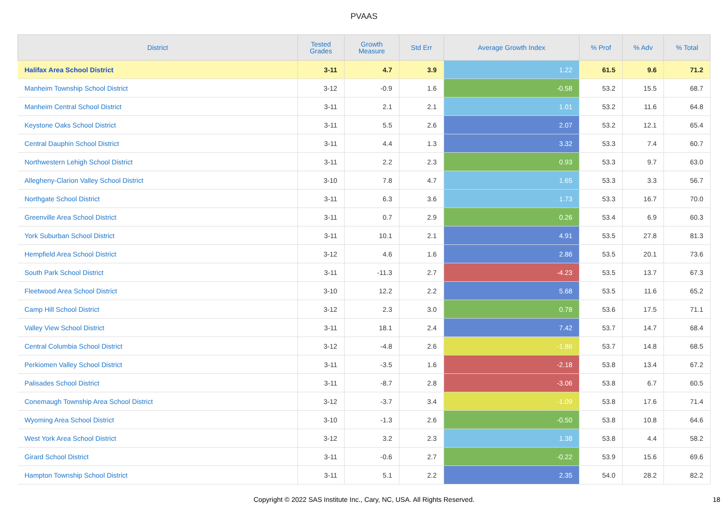PVAAS
| District | Tested Grades | Growth Measure | Std Err | Average Growth Index | % Prof | % Adv | % Total |
| --- | --- | --- | --- | --- | --- | --- | --- |
| Halifax Area School District | 3-11 | 4.7 | 3.9 | 1.22 | 61.5 | 9.6 | 71.2 |
| Manheim Township School District | 3-12 | -0.9 | 1.6 | -0.58 | 53.2 | 15.5 | 68.7 |
| Manheim Central School District | 3-11 | 2.1 | 2.1 | 1.01 | 53.2 | 11.6 | 64.8 |
| Keystone Oaks School District | 3-11 | 5.5 | 2.6 | 2.07 | 53.2 | 12.1 | 65.4 |
| Central Dauphin School District | 3-11 | 4.4 | 1.3 | 3.32 | 53.3 | 7.4 | 60.7 |
| Northwestern Lehigh School District | 3-11 | 2.2 | 2.3 | 0.93 | 53.3 | 9.7 | 63.0 |
| Allegheny-Clarion Valley School District | 3-10 | 7.8 | 4.7 | 1.65 | 53.3 | 3.3 | 56.7 |
| Northgate School District | 3-11 | 6.3 | 3.6 | 1.73 | 53.3 | 16.7 | 70.0 |
| Greenville Area School District | 3-11 | 0.7 | 2.9 | 0.26 | 53.4 | 6.9 | 60.3 |
| York Suburban School District | 3-11 | 10.1 | 2.1 | 4.91 | 53.5 | 27.8 | 81.3 |
| Hempfield Area School District | 3-12 | 4.6 | 1.6 | 2.86 | 53.5 | 20.1 | 73.6 |
| South Park School District | 3-11 | -11.3 | 2.7 | -4.23 | 53.5 | 13.7 | 67.3 |
| Fleetwood Area School District | 3-10 | 12.2 | 2.2 | 5.68 | 53.5 | 11.6 | 65.2 |
| Camp Hill School District | 3-12 | 2.3 | 3.0 | 0.78 | 53.6 | 17.5 | 71.1 |
| Valley View School District | 3-11 | 18.1 | 2.4 | 7.42 | 53.7 | 14.7 | 68.4 |
| Central Columbia School District | 3-12 | -4.8 | 2.6 | -1.86 | 53.7 | 14.8 | 68.5 |
| Perkiomen Valley School District | 3-11 | -3.5 | 1.6 | -2.18 | 53.8 | 13.4 | 67.2 |
| Palisades School District | 3-11 | -8.7 | 2.8 | -3.06 | 53.8 | 6.7 | 60.5 |
| Conemaugh Township Area School District | 3-12 | -3.7 | 3.4 | -1.09 | 53.8 | 17.6 | 71.4 |
| Wyoming Area School District | 3-10 | -1.3 | 2.6 | -0.50 | 53.8 | 10.8 | 64.6 |
| West York Area School District | 3-12 | 3.2 | 2.3 | 1.38 | 53.8 | 4.4 | 58.2 |
| Girard School District | 3-11 | -0.6 | 2.7 | -0.22 | 53.9 | 15.6 | 69.6 |
| Hampton Township School District | 3-11 | 5.1 | 2.2 | 2.35 | 54.0 | 28.2 | 82.2 |
Copyright © 2022 SAS Institute Inc., Cary, NC, USA. All Rights Reserved.
18